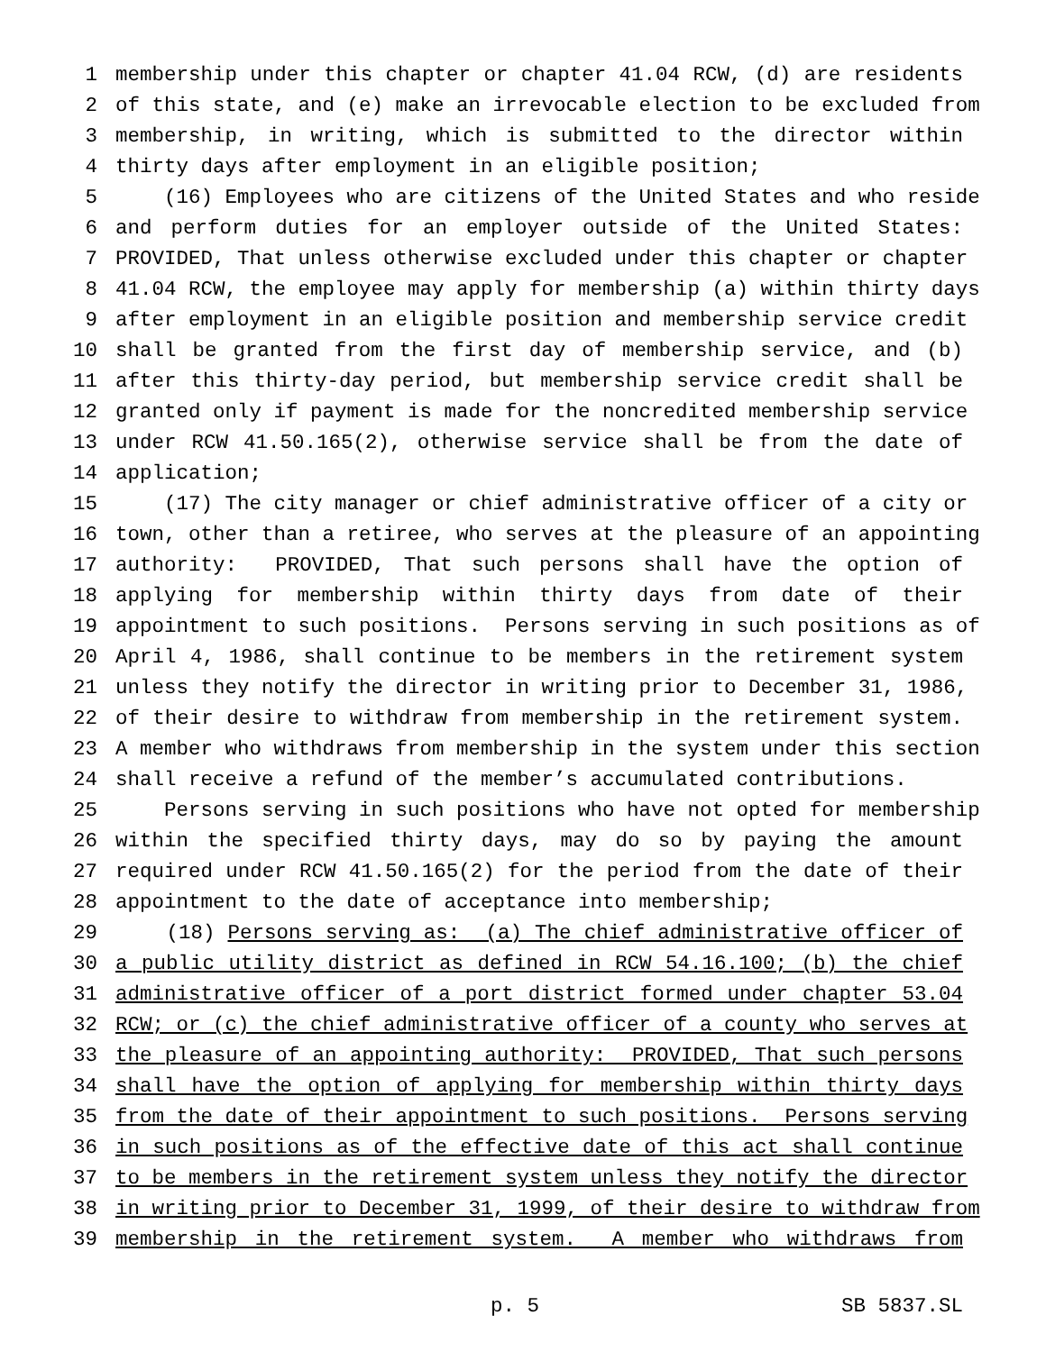1 membership under this chapter or chapter 41.04 RCW, (d) are residents
2 of this state, and (e) make an irrevocable election to be excluded from
3 membership, in writing, which is submitted to the director within
4 thirty days after employment in an eligible position;
5 (16) Employees who are citizens of the United States and who reside
6 and perform duties for an employer outside of the United States:
7 PROVIDED, That unless otherwise excluded under this chapter or chapter
8 41.04 RCW, the employee may apply for membership (a) within thirty days
9 after employment in an eligible position and membership service credit
10 shall be granted from the first day of membership service, and (b)
11 after this thirty-day period, but membership service credit shall be
12 granted only if payment is made for the noncredited membership service
13 under RCW 41.50.165(2), otherwise service shall be from the date of
14 application;
15 (17) The city manager or chief administrative officer of a city or
16 town, other than a retiree, who serves at the pleasure of an appointing
17 authority: PROVIDED, That such persons shall have the option of
18 applying for membership within thirty days from date of their
19 appointment to such positions. Persons serving in such positions as of
20 April 4, 1986, shall continue to be members in the retirement system
21 unless they notify the director in writing prior to December 31, 1986,
22 of their desire to withdraw from membership in the retirement system.
23 A member who withdraws from membership in the system under this section
24 shall receive a refund of the member’s accumulated contributions.
25 Persons serving in such positions who have not opted for membership
26 within the specified thirty days, may do so by paying the amount
27 required under RCW 41.50.165(2) for the period from the date of their
28 appointment to the date of acceptance into membership;
29 (18) Persons serving as: (a) The chief administrative officer of
30 a public utility district as defined in RCW 54.16.100; (b) the chief
31 administrative officer of a port district formed under chapter 53.04
32 RCW; or (c) the chief administrative officer of a county who serves at
33 the pleasure of an appointing authority: PROVIDED, That such persons
34 shall have the option of applying for membership within thirty days
35 from the date of their appointment to such positions. Persons serving
36 in such positions as of the effective date of this act shall continue
37 to be members in the retirement system unless they notify the director
38 in writing prior to December 31, 1999, of their desire to withdraw from
39 membership in the retirement system. A member who withdraws from
p. 5 SB 5837.SL